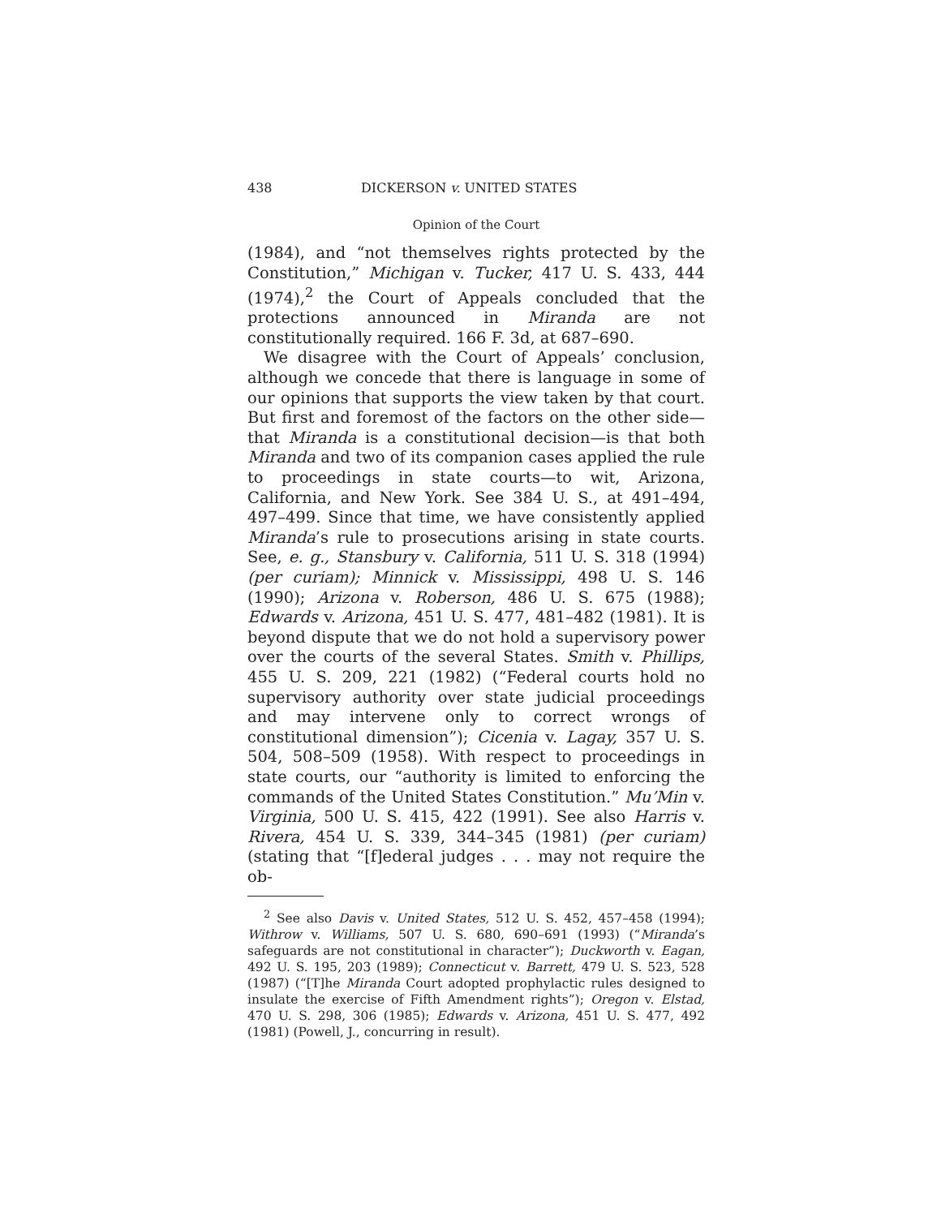438 DICKERSON v. UNITED STATES
Opinion of the Court
(1984), and “not themselves rights protected by the Constitution,” Michigan v. Tucker, 417 U. S. 433, 444 (1974),<sup>2</sup> the Court of Appeals concluded that the protections announced in Miranda are not constitutionally required. 166 F. 3d, at 687–690.
We disagree with the Court of Appeals’ conclusion, although we concede that there is language in some of our opinions that supports the view taken by that court. But first and foremost of the factors on the other side—that Miranda is a constitutional decision—is that both Miranda and two of its companion cases applied the rule to proceedings in state courts—to wit, Arizona, California, and New York. See 384 U. S., at 491–494, 497–499. Since that time, we have consistently applied Miranda’s rule to prosecutions arising in state courts. See, e. g., Stansbury v. California, 511 U. S. 318 (1994) (per curiam); Minnick v. Mississippi, 498 U. S. 146 (1990); Arizona v. Roberson, 486 U. S. 675 (1988); Edwards v. Arizona, 451 U. S. 477, 481–482 (1981). It is beyond dispute that we do not hold a supervisory power over the courts of the several States. Smith v. Phillips, 455 U. S. 209, 221 (1982) (“Federal courts hold no supervisory authority over state judicial proceedings and may intervene only to correct wrongs of constitutional dimension”); Cicenia v. Lagay, 357 U. S. 504, 508–509 (1958). With respect to proceedings in state courts, our “authority is limited to enforcing the commands of the United States Constitution.” Mu’Min v. Virginia, 500 U. S. 415, 422 (1991). See also Harris v. Rivera, 454 U. S. 339, 344–345 (1981) (per curiam) (stating that “[f]ederal judges . . . may not require the ob-
<sup>2</sup> See also Davis v. United States, 512 U. S. 452, 457–458 (1994); Withrow v. Williams, 507 U. S. 680, 690–691 (1993) (“Miranda’s safeguards are not constitutional in character”); Duckworth v. Eagan, 492 U. S. 195, 203 (1989); Connecticut v. Barrett, 479 U. S. 523, 528 (1987) (“[T]he Miranda Court adopted prophylactic rules designed to insulate the exercise of Fifth Amendment rights”); Oregon v. Elstad, 470 U. S. 298, 306 (1985); Edwards v. Arizona, 451 U. S. 477, 492 (1981) (Powell, J., concurring in result).